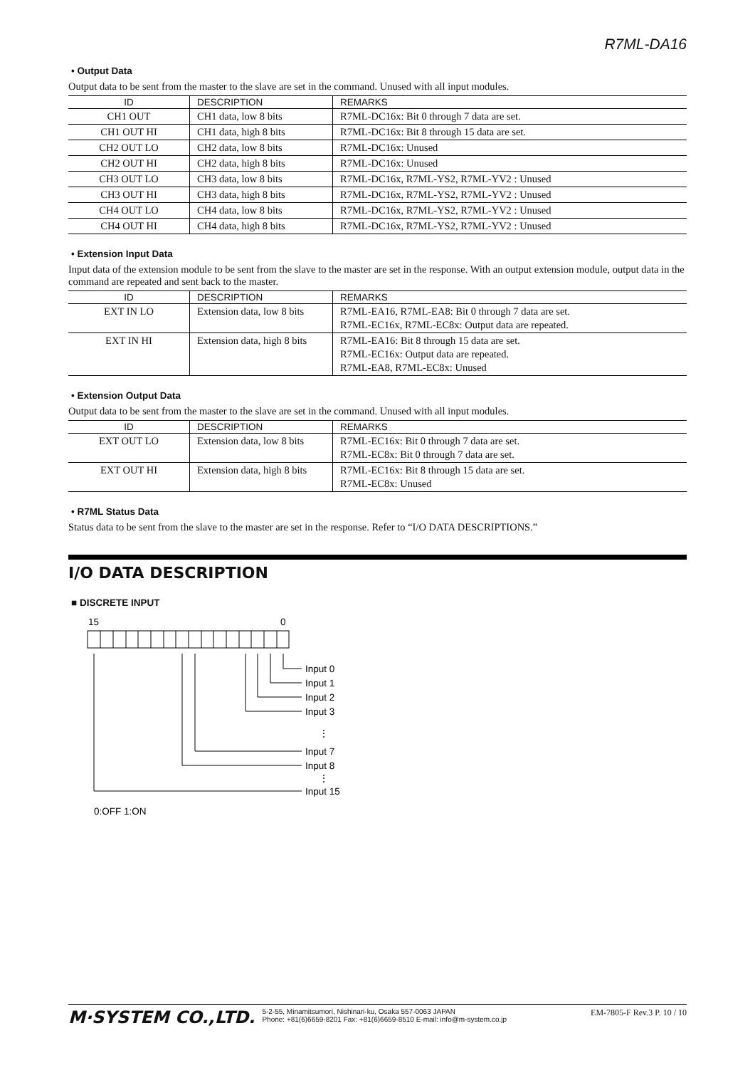R7ML-DA16
• Output Data
Output data to be sent from the master to the slave are set in the command. Unused with all input modules.
| ID | DESCRIPTION | REMARKS |
| --- | --- | --- |
| CH1 OUT | CH1 data, low 8 bits | R7ML-DC16x: Bit 0 through 7 data are set. |
| CH1 OUT HI | CH1 data, high 8 bits | R7ML-DC16x: Bit 8 through 15 data are set. |
| CH2 OUT LO | CH2 data, low 8 bits | R7ML-DC16x: Unused |
| CH2 OUT HI | CH2 data, high 8 bits | R7ML-DC16x: Unused |
| CH3 OUT LO | CH3 data, low 8 bits | R7ML-DC16x, R7ML-YS2, R7ML-YV2 : Unused |
| CH3 OUT HI | CH3 data, high 8 bits | R7ML-DC16x, R7ML-YS2, R7ML-YV2 : Unused |
| CH4 OUT LO | CH4 data, low 8 bits | R7ML-DC16x, R7ML-YS2, R7ML-YV2 : Unused |
| CH4 OUT HI | CH4 data, high 8 bits | R7ML-DC16x, R7ML-YS2, R7ML-YV2 : Unused |
• Extension Input Data
Input data of the extension module to be sent from the slave to the master are set in the response. With an output extension module, output data in the command are repeated and sent back to the master.
| ID | DESCRIPTION | REMARKS |
| --- | --- | --- |
| EXT IN LO | Extension data, low 8 bits | R7ML-EA16, R7ML-EA8: Bit 0 through 7 data are set. R7ML-EC16x, R7ML-EC8x: Output data are repeated. |
| EXT IN HI | Extension data, high 8 bits | R7ML-EA16: Bit 8 through 15 data are set. R7ML-EC16x: Output data are repeated. R7ML-EA8, R7ML-EC8x: Unused |
• Extension Output Data
Output data to be sent from the master to the slave are set in the command. Unused with all input modules.
| ID | DESCRIPTION | REMARKS |
| --- | --- | --- |
| EXT OUT LO | Extension data, low 8 bits | R7ML-EC16x: Bit 0 through 7 data are set. R7ML-EC8x: Bit 0 through 7 data are set. |
| EXT OUT HI | Extension data, high 8 bits | R7ML-EC16x: Bit 8 through 15 data are set. R7ML-EC8x: Unused |
• R7ML Status Data
Status data to be sent from the slave to the master are set in the response. Refer to “I/O DATA DESCRIPTIONS.”
I/O DATA DESCRIPTION
■ DISCRETE INPUT
15
0
Input 0
Input 1
Input 2
Input 3
⋮
Input 7
Input 8
⋮
Input 15
0:OFF 1:ON
M·SYSTEM CO.,LTD. 5-2-55, Minamitsumori, Nishinari-ku, Osaka 557-0063 JAPAN
Phone: +81(6)6659-8201 Fax: +81(6)6659-8510 E-mail: info@m-system.co.jp EM-7805-F Rev.3 P. 10 / 10